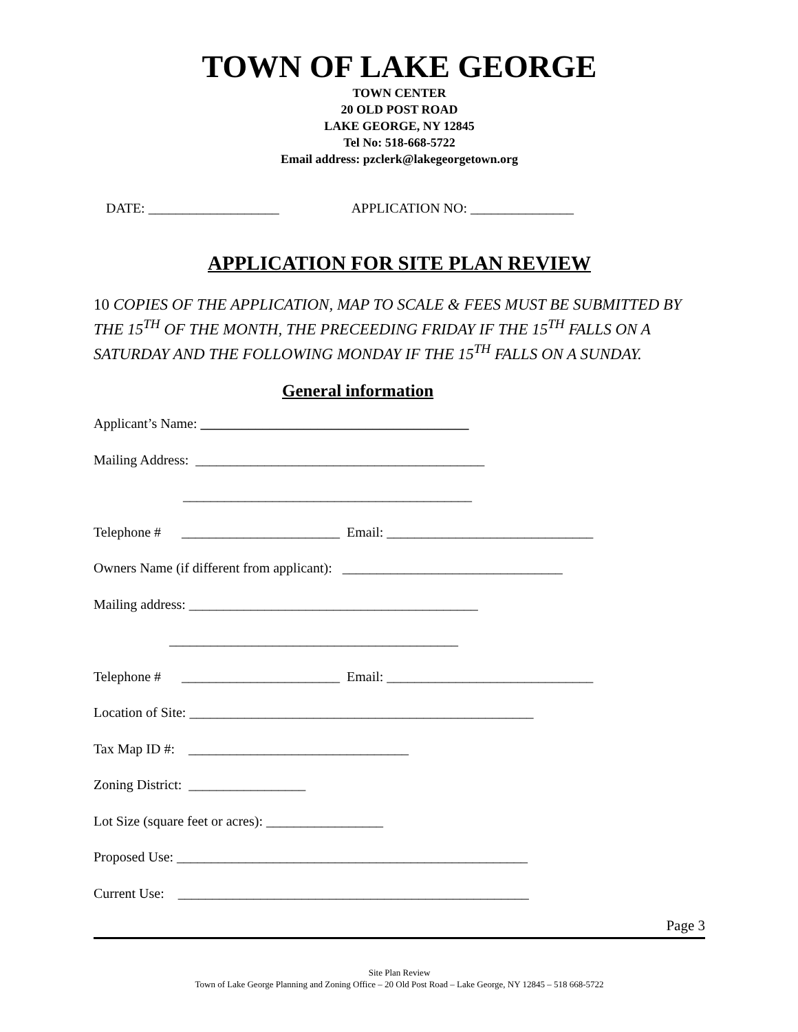TOWN OF LAKE GEORGE
TOWN CENTER
20 OLD POST ROAD
LAKE GEORGE, NY 12845
Tel No: 518-668-5722
Email address: pzclerk@lakegeorgetown.org
DATE: ___________________ APPLICATION NO: _______________
APPLICATION FOR SITE PLAN REVIEW
10 COPIES OF THE APPLICATION, MAP TO SCALE & FEES MUST BE SUBMITTED BY THE 15<sup>TH</sup> OF THE MONTH, THE PRECEEDING FRIDAY IF THE 15<sup>TH</sup> FALLS ON A SATURDAY AND THE FOLLOWING MONDAY IF THE 15<sup>TH</sup> FALLS ON A SUNDAY.
General information
Applicant’s Name: _______________________________________
Mailing Address: __________________________________________
__________________________________________
Telephone # _______________________ Email: ______________________________
Owners Name (if different from applicant): ________________________________
Mailing address: __________________________________________
__________________________________________
Telephone # _______________________ Email: ______________________________
Location of Site: __________________________________________________
Tax Map ID #: ________________________________
Zoning District: _________________
Lot Size (square feet or acres): _________________
Proposed Use: ___________________________________________________
Current Use: ___________________________________________________
Page 3
Site Plan Review
Town of Lake George Planning and Zoning Office – 20 Old Post Road – Lake George, NY 12845 – 518 668-5722